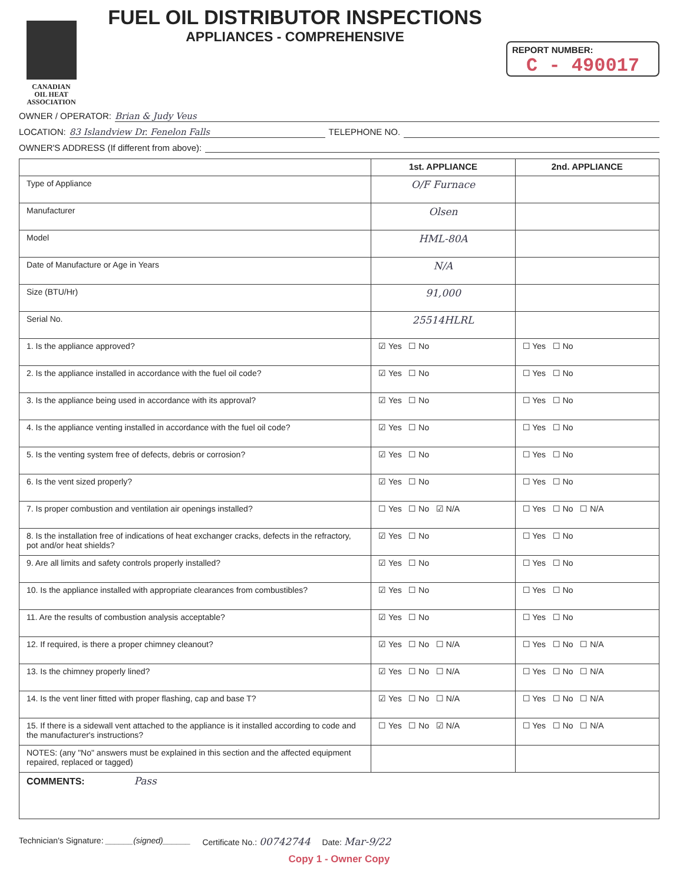CANADIAN
OIL HEAT
ASSOCIATION
FUEL OIL DISTRIBUTOR INSPECTIONS
APPLIANCES - COMPREHENSIVE
REPORT NUMBER:
C - 490017
OWNER / OPERATOR: Brian & Judy Veus
LOCATION: 83 Islandview Dr. Fenelon Falls TELEPHONE NO.
OWNER'S ADDRESS (If different from above):
| | 1st. APPLIANCE | 2nd. APPLIANCE |
| --- | --- | --- |
| Type of Appliance | O/F Furnace | |
| Manufacturer | Olsen | |
| Model | HML-80A | |
| Date of Manufacture or Age in Years | N/A | |
| Size (BTU/Hr) | 91,000 | |
| Serial No. | 25514HLRL | |
| 1. Is the appliance approved? | ☑ Yes ☐ No | ☐ Yes ☐ No |
| 2. Is the appliance installed in accordance with the fuel oil code? | ☑ Yes ☐ No | ☐ Yes ☐ No |
| 3. Is the appliance being used in accordance with its approval? | ☑ Yes ☐ No | ☐ Yes ☐ No |
| 4. Is the appliance venting installed in accordance with the fuel oil code? | ☑ Yes ☐ No | ☐ Yes ☐ No |
| 5. Is the venting system free of defects, debris or corrosion? | ☑ Yes ☐ No | ☐ Yes ☐ No |
| 6. Is the vent sized properly? | ☑ Yes ☐ No | ☐ Yes ☐ No |
| 7. Is proper combustion and ventilation air openings installed? | ☐ Yes ☐ No ☑ N/A | ☐ Yes ☐ No ☐ N/A |
| 8. Is the installation free of indications of heat exchanger cracks, defects in the refractory, pot and/or heat shields? | ☑ Yes ☐ No | ☐ Yes ☐ No |
| 9. Are all limits and safety controls properly installed? | ☑ Yes ☐ No | ☐ Yes ☐ No |
| 10. Is the appliance installed with appropriate clearances from combustibles? | ☑ Yes ☐ No | ☐ Yes ☐ No |
| 11. Are the results of combustion analysis acceptable? | ☑ Yes ☐ No | ☐ Yes ☐ No |
| 12. If required, is there a proper chimney cleanout? | ☑ Yes ☐ No ☐ N/A | ☐ Yes ☐ No ☐ N/A |
| 13. Is the chimney properly lined? | ☑ Yes ☐ No ☐ N/A | ☐ Yes ☐ No ☐ N/A |
| 14. Is the vent liner fitted with proper flashing, cap and base T? | ☑ Yes ☐ No ☐ N/A | ☐ Yes ☐ No ☐ N/A |
| 15. If there is a sidewall vent attached to the appliance is it installed according to code and the manufacturer's instructions? | ☐ Yes ☐ No ☑ N/A | ☐ Yes ☐ No ☐ N/A |
| NOTES: (any "No" answers must be explained in this section and the affected equipment repaired, replaced or tagged) | | |
| COMMENTS: Pass | | |
Technician's Signature: ______(signed)______
Certificate No.: 00742744
Date: Mar-9/22
Copy 1 - Owner Copy